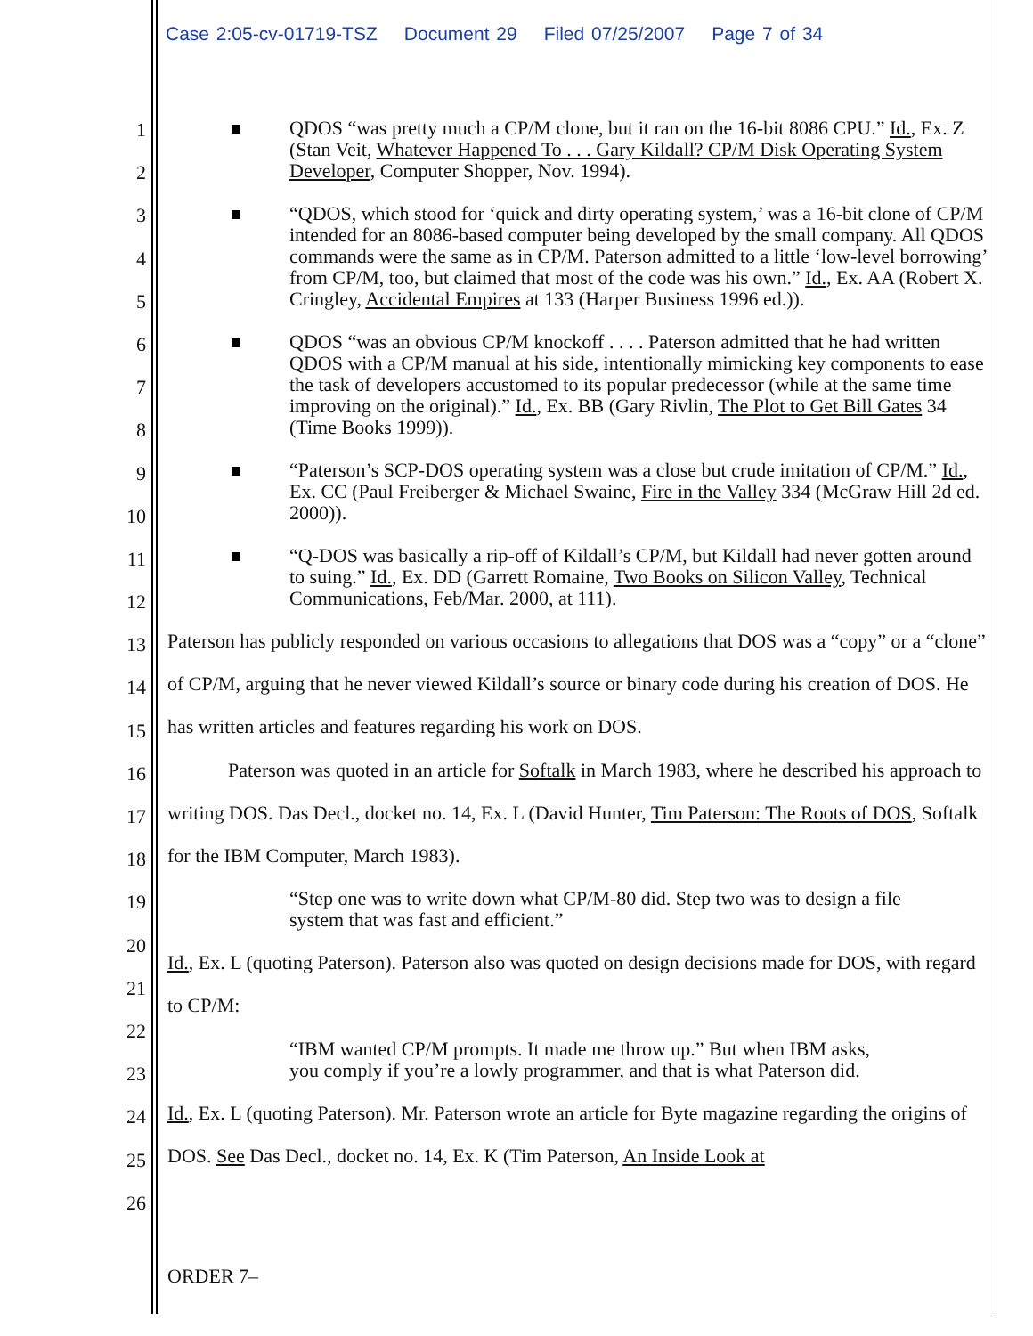Case 2:05-cv-01719-TSZ Document 29 Filed 07/25/2007 Page 7 of 34
1
2
3
4
5
6
7
8
9
10
11
12
13
14
15
16
17
18
19
20
21
22
23
24
25
26
QDOS “was pretty much a CP/M clone, but it ran on the 16-bit 8086 CPU.” Id., Ex. Z (Stan Veit, Whatever Happened To . . . Gary Kildall? CP/M Disk Operating System Developer, Computer Shopper, Nov. 1994).
“QDOS, which stood for ‘quick and dirty operating system,’ was a 16-bit clone of CP/M intended for an 8086-based computer being developed by the small company. All QDOS commands were the same as in CP/M. Paterson admitted to a little ‘low-level borrowing’ from CP/M, too, but claimed that most of the code was his own.” Id., Ex. AA (Robert X. Cringley, Accidental Empires at 133 (Harper Business 1996 ed.)).
QDOS “was an obvious CP/M knockoff . . . . Paterson admitted that he had written QDOS with a CP/M manual at his side, intentionally mimicking key components to ease the task of developers accustomed to its popular predecessor (while at the same time improving on the original).” Id., Ex. BB (Gary Rivlin, The Plot to Get Bill Gates 34 (Time Books 1999)).
“Paterson’s SCP-DOS operating system was a close but crude imitation of CP/M.” Id., Ex. CC (Paul Freiberger & Michael Swaine, Fire in the Valley 334 (McGraw Hill 2d ed. 2000)).
“Q-DOS was basically a rip-off of Kildall’s CP/M, but Kildall had never gotten around to suing.” Id., Ex. DD (Garrett Romaine, Two Books on Silicon Valley, Technical Communications, Feb/Mar. 2000, at 111).
Paterson has publicly responded on various occasions to allegations that DOS was a “copy” or a “clone” of CP/M, arguing that he never viewed Kildall’s source or binary code during his creation of DOS. He has written articles and features regarding his work on DOS.
Paterson was quoted in an article for Softalk in March 1983, where he described his approach to writing DOS. Das Decl., docket no. 14, Ex. L (David Hunter, Tim Paterson: The Roots of DOS, Softalk for the IBM Computer, March 1983).
“Step one was to write down what CP/M-80 did. Step two was to design a file system that was fast and efficient.”
Id., Ex. L (quoting Paterson). Paterson also was quoted on design decisions made for DOS, with regard to CP/M:
“IBM wanted CP/M prompts. It made me throw up.” But when IBM asks, you comply if you’re a lowly programmer, and that is what Paterson did.
Id., Ex. L (quoting Paterson). Mr. Paterson wrote an article for Byte magazine regarding the origins of DOS. See Das Decl., docket no. 14, Ex. K (Tim Paterson, An Inside Look at
ORDER 7–